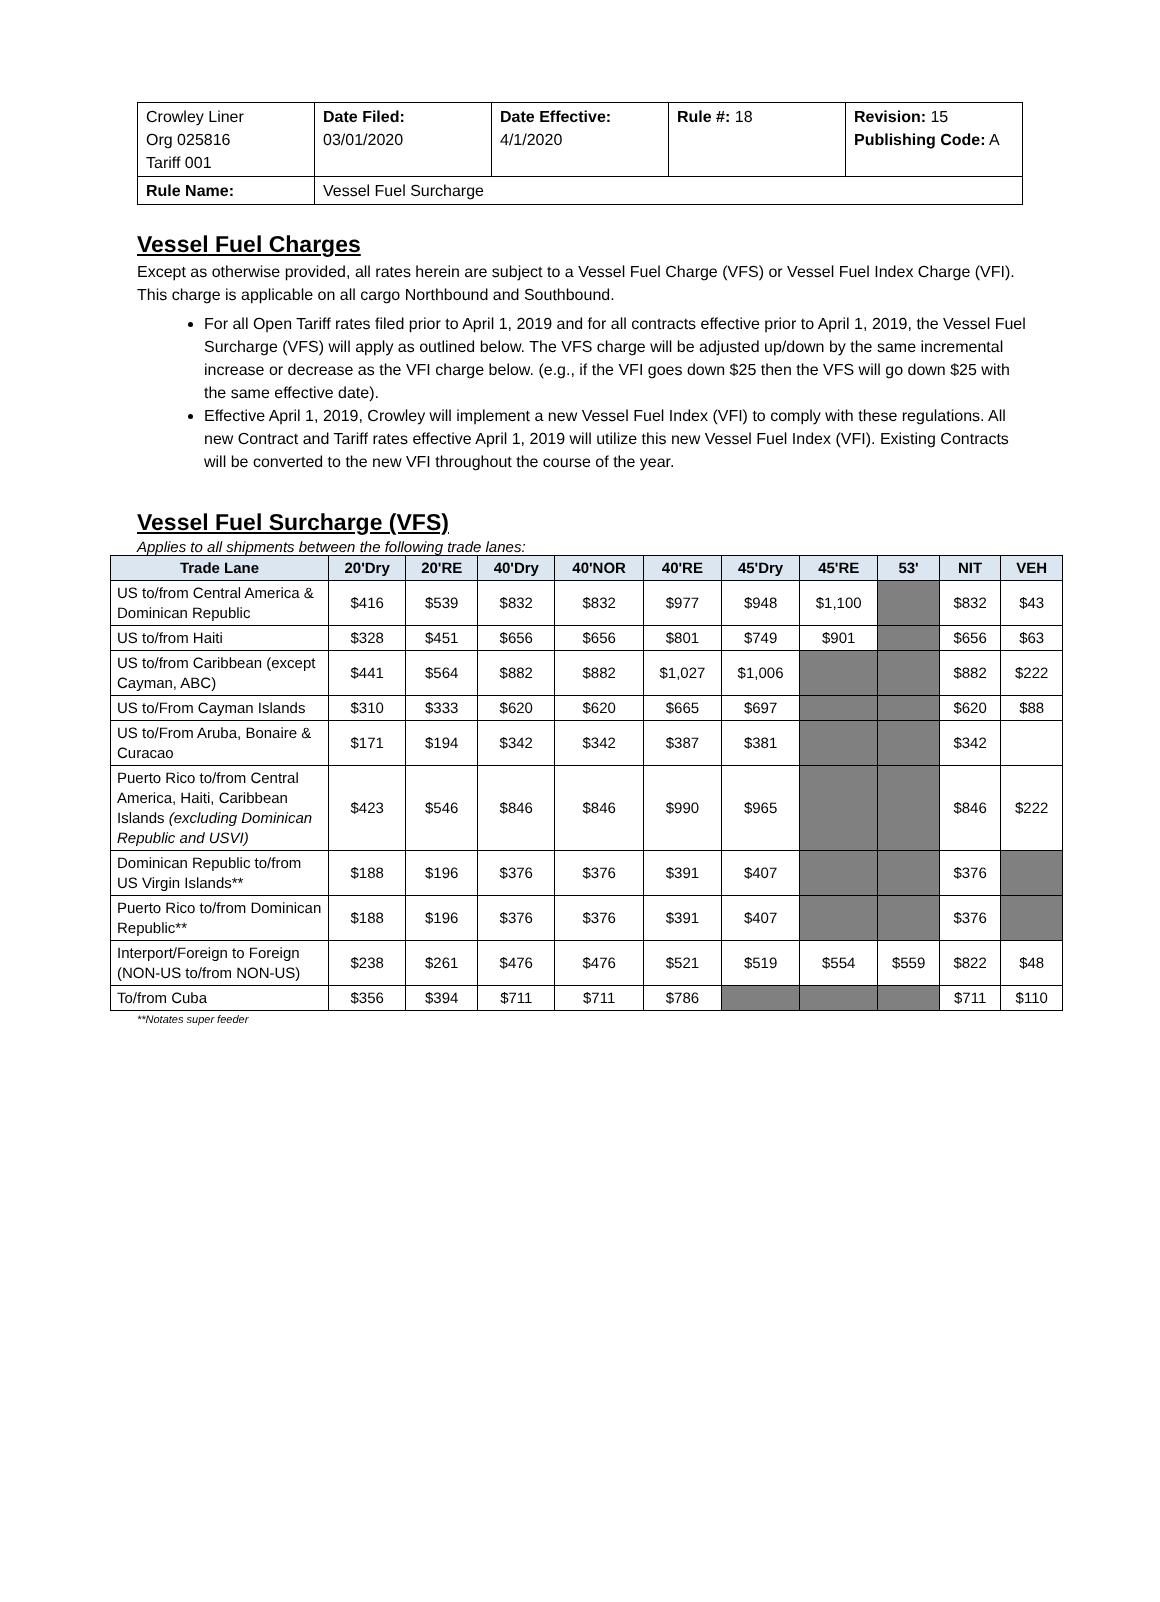| Crowley Liner Org 025816 Tariff 001 | Date Filed: 03/01/2020 | Date Effective: 4/1/2020 | Rule #: 18 | Revision: 15 Publishing Code: A |
| Rule Name: | Vessel Fuel Surcharge | | | |
Vessel Fuel Charges
Except as otherwise provided, all rates herein are subject to a Vessel Fuel Charge (VFS) or Vessel Fuel Index Charge (VFI). This charge is applicable on all cargo Northbound and Southbound.
For all Open Tariff rates filed prior to April 1, 2019 and for all contracts effective prior to April 1, 2019, the Vessel Fuel Surcharge (VFS) will apply as outlined below. The VFS charge will be adjusted up/down by the same incremental increase or decrease as the VFI charge below. (e.g., if the VFI goes down $25 then the VFS will go down $25 with the same effective date).
Effective April 1, 2019, Crowley will implement a new Vessel Fuel Index (VFI) to comply with these regulations. All new Contract and Tariff rates effective April 1, 2019 will utilize this new Vessel Fuel Index (VFI). Existing Contracts will be converted to the new VFI throughout the course of the year.
Vessel Fuel Surcharge (VFS)
Applies to all shipments between the following trade lanes:
| Trade Lane | 20'Dry | 20'RE | 40'Dry | 40'NOR | 40'RE | 45'Dry | 45'RE | 53' | NIT | VEH |
| --- | --- | --- | --- | --- | --- | --- | --- | --- | --- | --- |
| US to/from Central America & Dominican Republic | $416 | $539 | $832 | $832 | $977 | $948 | $1,100 | | $832 | $43 |
| US to/from Haiti | $328 | $451 | $656 | $656 | $801 | $749 | $901 | | $656 | $63 |
| US to/from Caribbean (except Cayman, ABC) | $441 | $564 | $882 | $882 | $1,027 | $1,006 | | | $882 | $222 |
| US to/From Cayman Islands | $310 | $333 | $620 | $620 | $665 | $697 | | | $620 | $88 |
| US to/From Aruba, Bonaire & Curacao | $171 | $194 | $342 | $342 | $387 | $381 | | | $342 | |
| Puerto Rico to/from Central America, Haiti, Caribbean Islands (excluding Dominican Republic and USVI) | $423 | $546 | $846 | $846 | $990 | $965 | | | $846 | $222 |
| Dominican Republic to/from US Virgin Islands** | $188 | $196 | $376 | $376 | $391 | $407 | | | $376 | |
| Puerto Rico to/from Dominican Republic** | $188 | $196 | $376 | $376 | $391 | $407 | | | $376 | |
| Interport/Foreign to Foreign (NON-US to/from NON-US) | $238 | $261 | $476 | $476 | $521 | $519 | $554 | $559 | $822 | $48 |
| To/from Cuba | $356 | $394 | $711 | $711 | $786 | | | | $711 | $110 |
**Notates super feeder